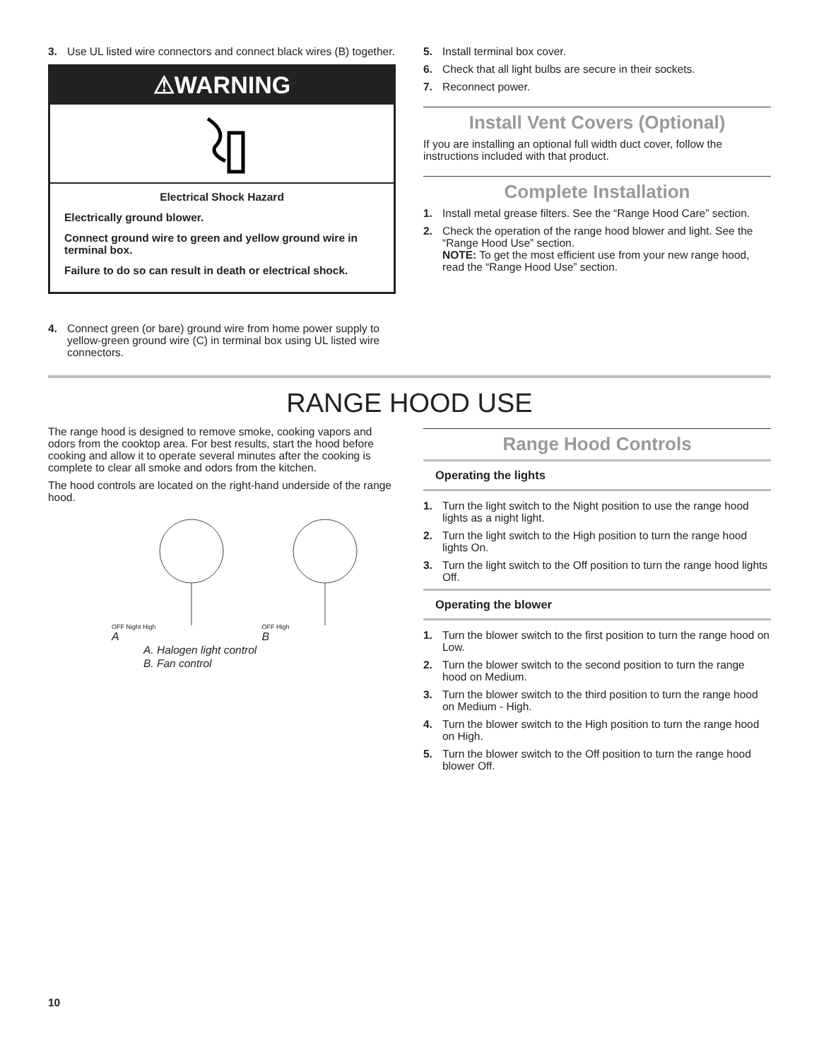3. Use UL listed wire connectors and connect black wires (B) together.
⚠WARNING
Electrical Shock Hazard
Electrically ground blower.
Connect ground wire to green and yellow ground wire in terminal box.
Failure to do so can result in death or electrical shock.
4. Connect green (or bare) ground wire from home power supply to yellow-green ground wire (C) in terminal box using UL listed wire connectors.
5. Install terminal box cover.
6. Check that all light bulbs are secure in their sockets.
7. Reconnect power.
Install Vent Covers (Optional)
If you are installing an optional full width duct cover, follow the instructions included with that product.
Complete Installation
1. Install metal grease filters. See the “Range Hood Care” section.
2. Check the operation of the range hood blower and light. See the “Range Hood Use” section.
NOTE: To get the most efficient use from your new range hood, read the “Range Hood Use” section.
RANGE HOOD USE
The range hood is designed to remove smoke, cooking vapors and odors from the cooktop area. For best results, start the hood before cooking and allow it to operate several minutes after the cooking is complete to clear all smoke and odors from the kitchen.
The hood controls are located on the right-hand underside of the range hood.
OFF Night High
A
OFF High
B
A. Halogen light control
B. Fan control
Range Hood Controls
Operating the lights
1. Turn the light switch to the Night position to use the range hood lights as a night light.
2. Turn the light switch to the High position to turn the range hood lights On.
3. Turn the light switch to the Off position to turn the range hood lights Off.
Operating the blower
1. Turn the blower switch to the first position to turn the range hood on Low.
2. Turn the blower switch to the second position to turn the range hood on Medium.
3. Turn the blower switch to the third position to turn the range hood on Medium - High.
4. Turn the blower switch to the High position to turn the range hood on High.
5. Turn the blower switch to the Off position to turn the range hood blower Off.
10